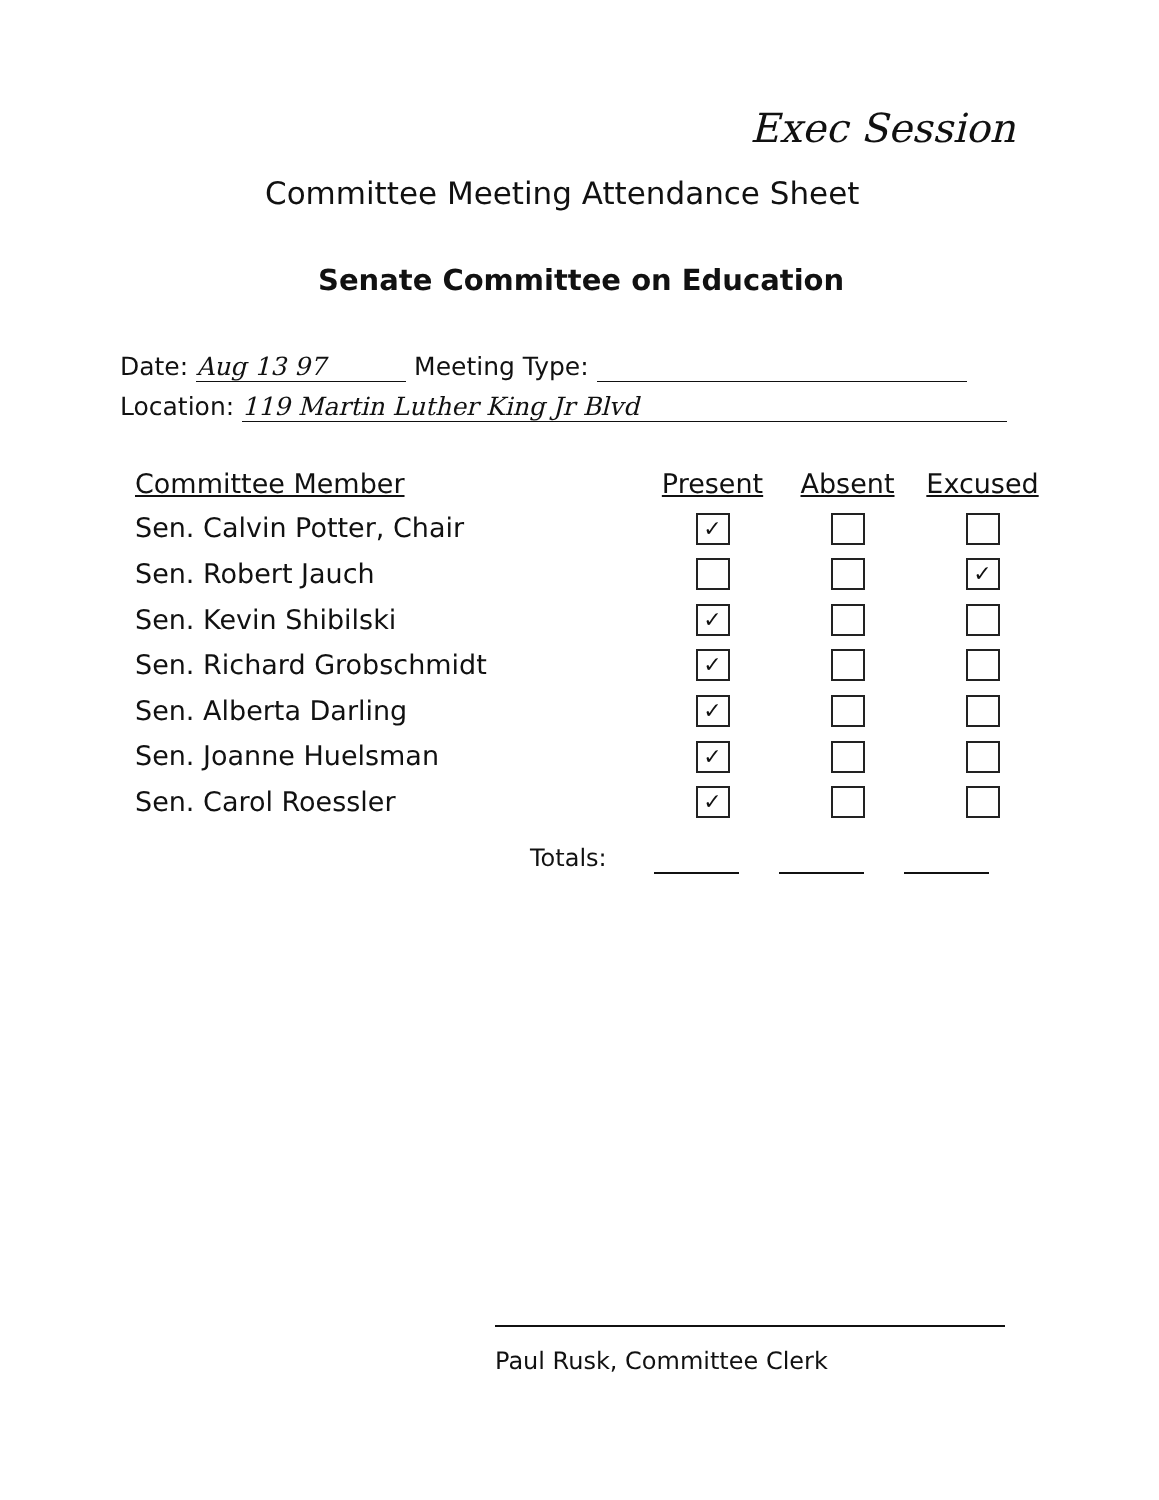Exec Session
Committee Meeting Attendance Sheet
Senate Committee on Education
Date: Aug 13 97 Meeting Type:
Location: 119 Martin Luther King Jr Blvd
| Committee Member | Present | Absent | Excused |
| --- | --- | --- | --- |
| Sen. Calvin Potter, Chair | ✓ | | |
| Sen. Robert Jauch | | | ✓ |
| Sen. Kevin Shibilski | ✓ | | |
| Sen. Richard Grobschmidt | ✓ | | |
| Sen. Alberta Darling | ✓ | | |
| Sen. Joanne Huelsman | ✓ | | |
| Sen. Carol Roessler | ✓ | | |
Totals:
Paul Rusk, Committee Clerk